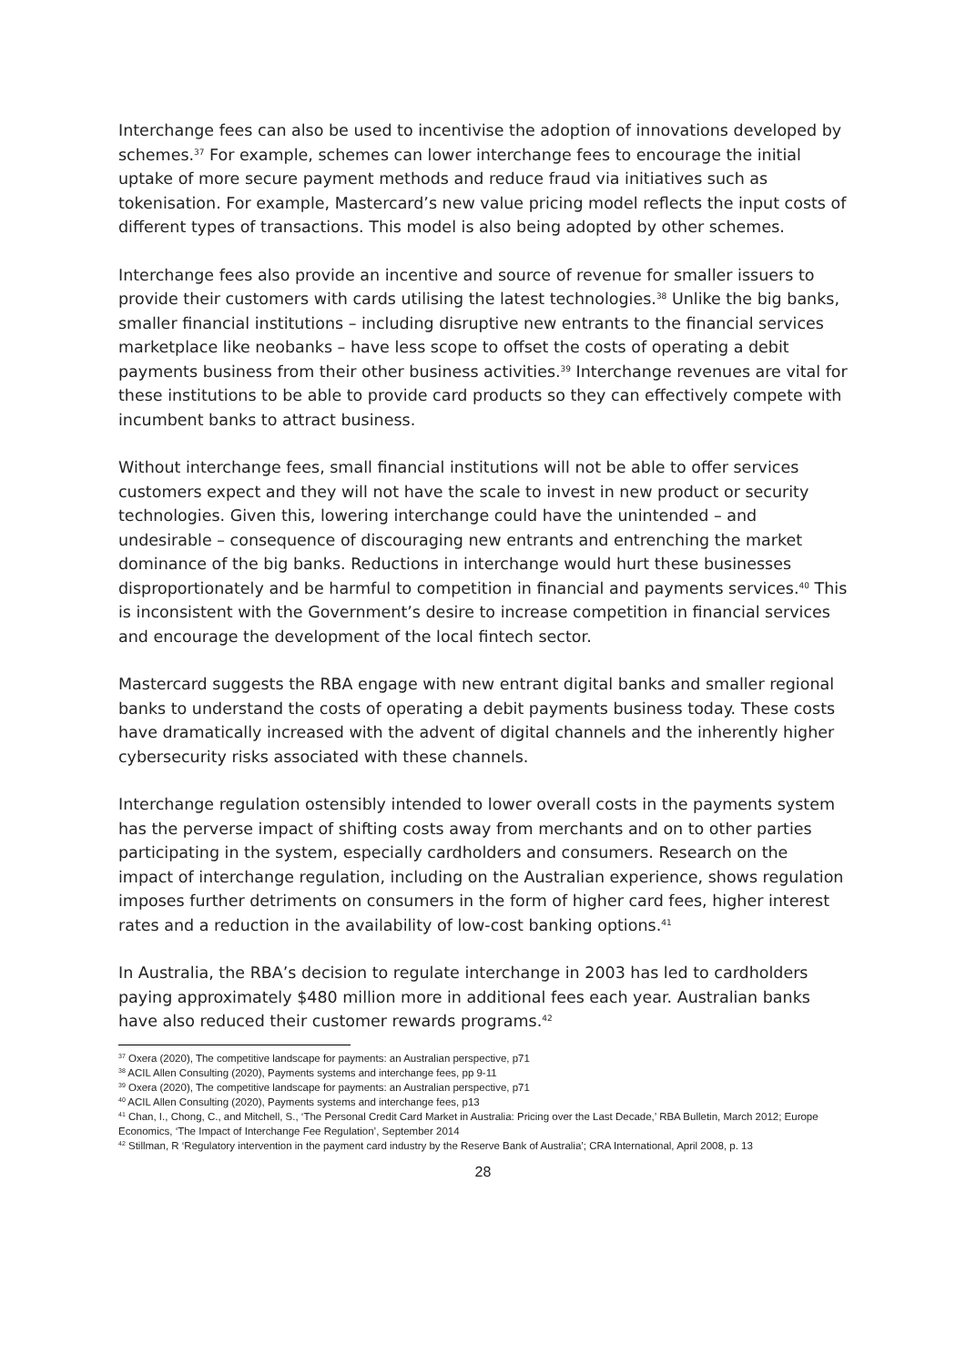Interchange fees can also be used to incentivise the adoption of innovations developed by schemes.<sup>37</sup> For example, schemes can lower interchange fees to encourage the initial uptake of more secure payment methods and reduce fraud via initiatives such as tokenisation. For example, Mastercard’s new value pricing model reflects the input costs of different types of transactions. This model is also being adopted by other schemes.
Interchange fees also provide an incentive and source of revenue for smaller issuers to provide their customers with cards utilising the latest technologies.<sup>38</sup> Unlike the big banks, smaller financial institutions – including disruptive new entrants to the financial services marketplace like neobanks – have less scope to offset the costs of operating a debit payments business from their other business activities.<sup>39</sup> Interchange revenues are vital for these institutions to be able to provide card products so they can effectively compete with incumbent banks to attract business.
Without interchange fees, small financial institutions will not be able to offer services customers expect and they will not have the scale to invest in new product or security technologies. Given this, lowering interchange could have the unintended – and undesirable – consequence of discouraging new entrants and entrenching the market dominance of the big banks. Reductions in interchange would hurt these businesses disproportionately and be harmful to competition in financial and payments services.<sup>40</sup> This is inconsistent with the Government’s desire to increase competition in financial services and encourage the development of the local fintech sector.
Mastercard suggests the RBA engage with new entrant digital banks and smaller regional banks to understand the costs of operating a debit payments business today. These costs have dramatically increased with the advent of digital channels and the inherently higher cybersecurity risks associated with these channels.
Interchange regulation ostensibly intended to lower overall costs in the payments system has the perverse impact of shifting costs away from merchants and on to other parties participating in the system, especially cardholders and consumers. Research on the impact of interchange regulation, including on the Australian experience, shows regulation imposes further detriments on consumers in the form of higher card fees, higher interest rates and a reduction in the availability of low-cost banking options.<sup>41</sup>
In Australia, the RBA’s decision to regulate interchange in 2003 has led to cardholders paying approximately $480 million more in additional fees each year. Australian banks have also reduced their customer rewards programs.<sup>42</sup>
<sup>37</sup> Oxera (2020), The competitive landscape for payments: an Australian perspective, p71
<sup>38</sup> ACIL Allen Consulting (2020), Payments systems and interchange fees, pp 9-11
<sup>39</sup> Oxera (2020), The competitive landscape for payments: an Australian perspective, p71
<sup>40</sup> ACIL Allen Consulting (2020), Payments systems and interchange fees, p13
<sup>41</sup> Chan, I., Chong, C., and Mitchell, S., ‘The Personal Credit Card Market in Australia: Pricing over the Last Decade,’ RBA Bulletin, March 2012; Europe Economics, ‘The Impact of Interchange Fee Regulation’, September 2014
<sup>42</sup> Stillman, R ‘Regulatory intervention in the payment card industry by the Reserve Bank of Australia’; CRA International, April 2008, p. 13
28